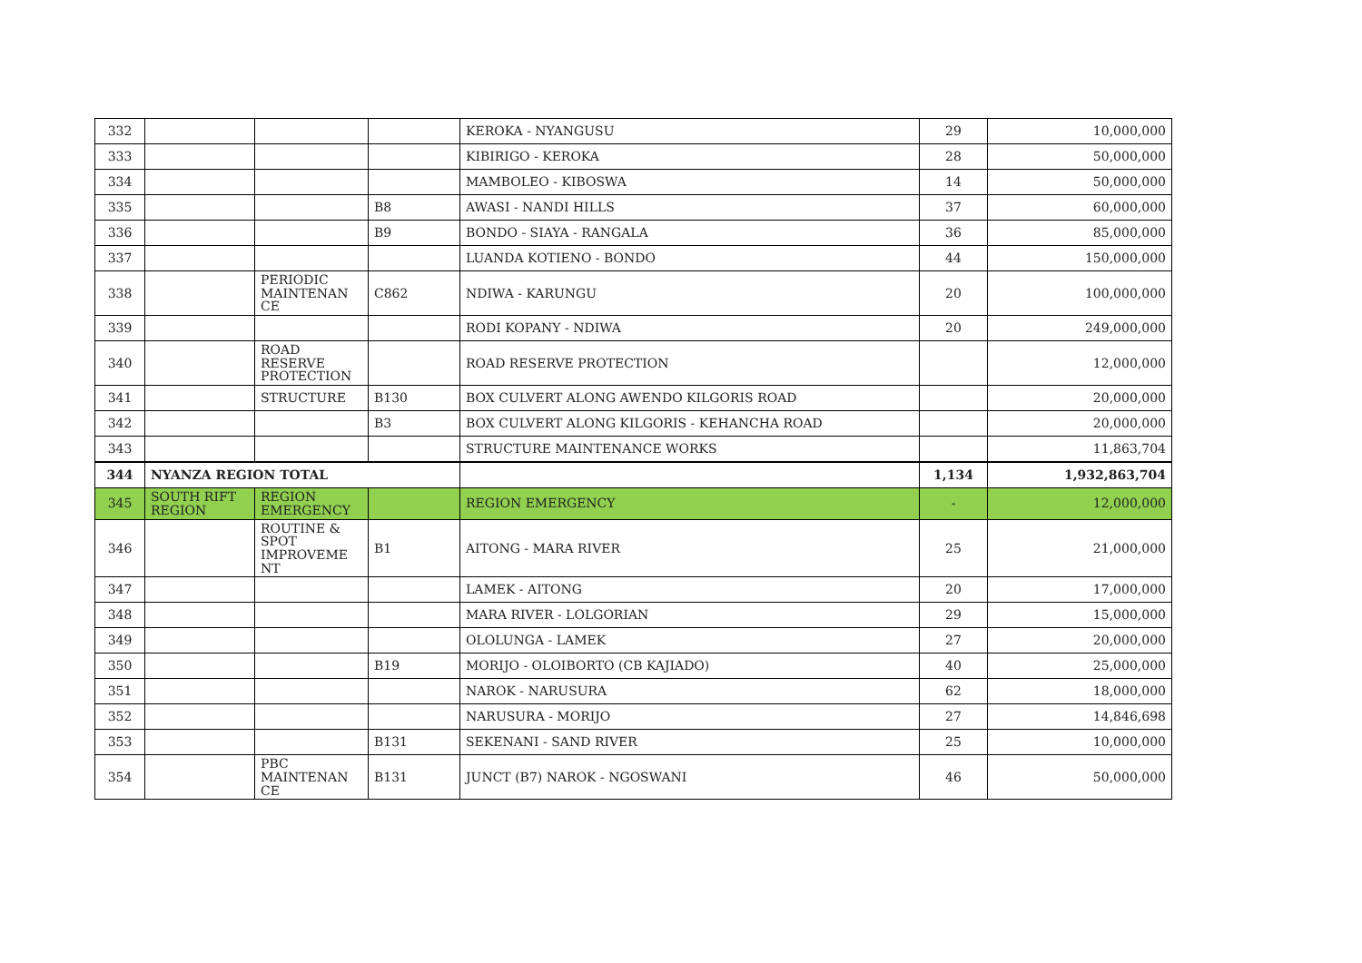| 332 | | | | KEROKA - NYANGUSU | 29 | 10,000,000 |
| 333 | | | | KIBIRIGO - KEROKA | 28 | 50,000,000 |
| 334 | | | | MAMBOLEO - KIBOSWA | 14 | 50,000,000 |
| 335 | | | B8 | AWASI - NANDI HILLS | 37 | 60,000,000 |
| 336 | | | B9 | BONDO - SIAYA - RANGALA | 36 | 85,000,000 |
| 337 | | | | LUANDA KOTIENO - BONDO | 44 | 150,000,000 |
| 338 | | PERIODIC MAINTENAN CE | C862 | NDIWA - KARUNGU | 20 | 100,000,000 |
| 339 | | | | RODI KOPANY - NDIWA | 20 | 249,000,000 |
| 340 | | ROAD RESERVE PROTECTION | | ROAD RESERVE PROTECTION | | 12,000,000 |
| 341 | | STRUCTURE | B130 | BOX CULVERT ALONG AWENDO KILGORIS ROAD | | 20,000,000 |
| 342 | | | B3 | BOX CULVERT ALONG KILGORIS - KEHANCHA ROAD | | 20,000,000 |
| 343 | | | | STRUCTURE MAINTENANCE WORKS | | 11,863,704 |
| 344 | NYANZA REGION TOTAL | | | | 1,134 | 1,932,863,704 |
| 345 | SOUTH RIFT REGION | REGION EMERGENCY | | REGION EMERGENCY | - | 12,000,000 |
| 346 | | ROUTINE & SPOT IMPROVEME NT | B1 | AITONG - MARA RIVER | 25 | 21,000,000 |
| 347 | | | | LAMEK - AITONG | 20 | 17,000,000 |
| 348 | | | | MARA RIVER - LOLGORIAN | 29 | 15,000,000 |
| 349 | | | | OLOLUNGA - LAMEK | 27 | 20,000,000 |
| 350 | | | B19 | MORIJO - OLOIBORTO (CB KAJIADO) | 40 | 25,000,000 |
| 351 | | | | NAROK - NARUSURA | 62 | 18,000,000 |
| 352 | | | | NARUSURA - MORIJO | 27 | 14,846,698 |
| 353 | | | B131 | SEKENANI - SAND RIVER | 25 | 10,000,000 |
| 354 | | PBC MAINTENAN CE | B131 | JUNCT (B7) NAROK - NGOSWANI | 46 | 50,000,000 |